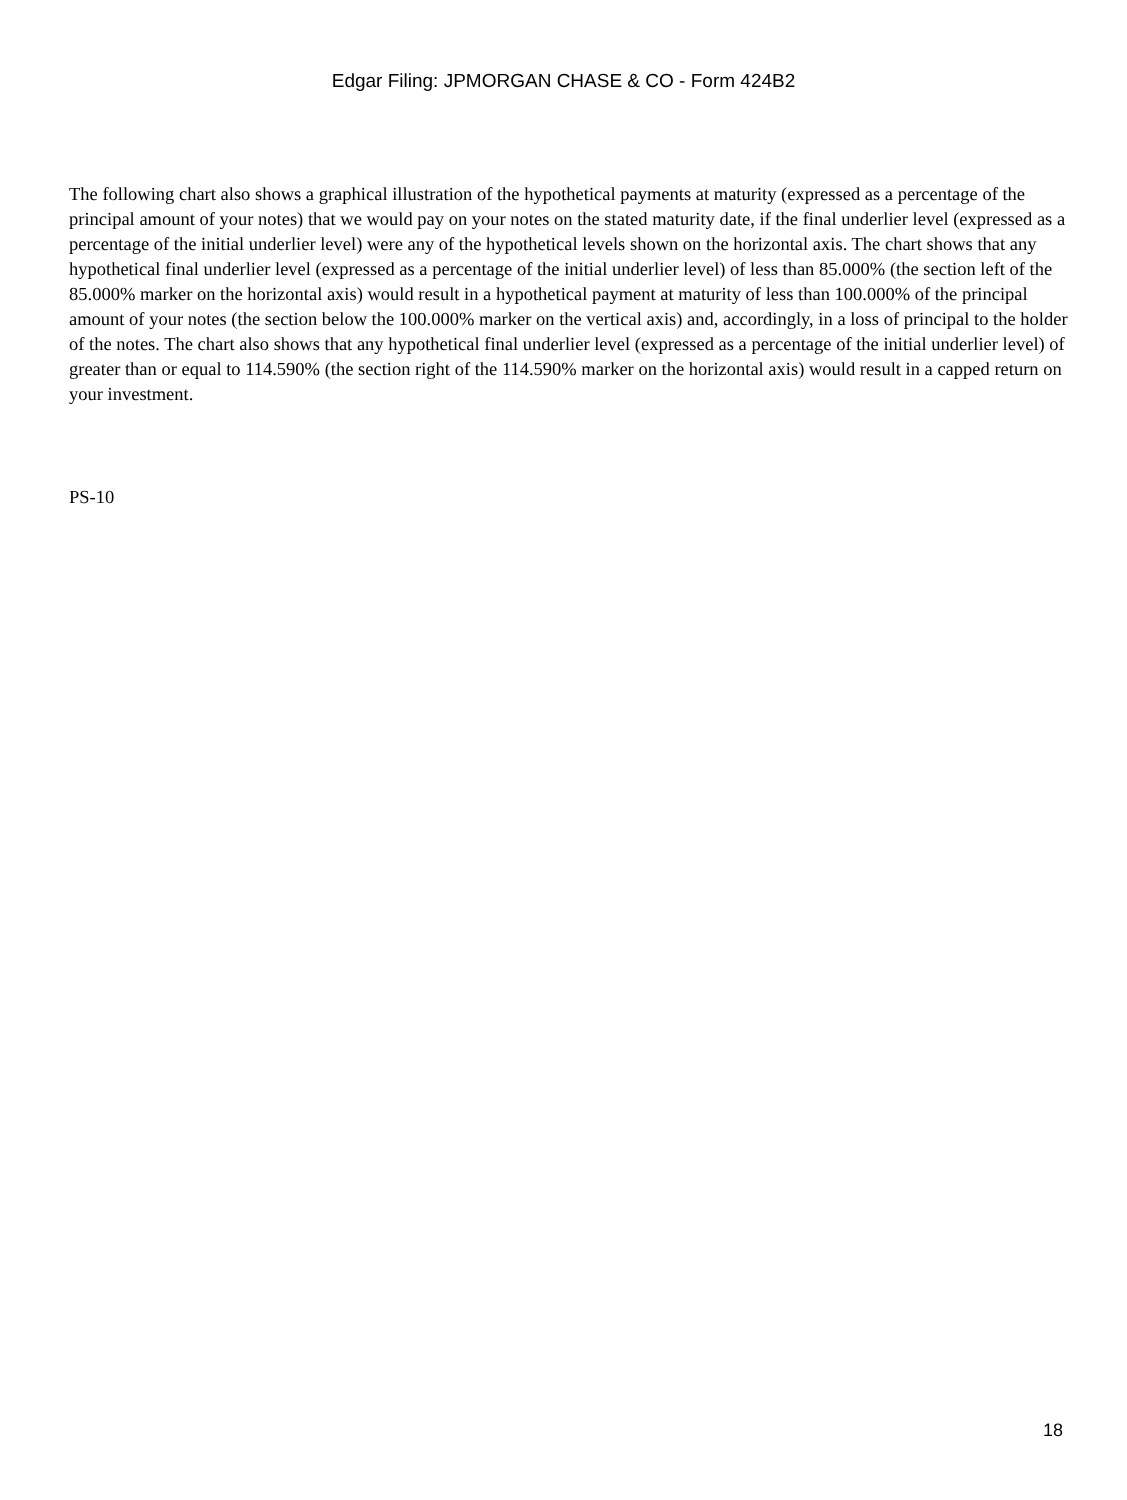Edgar Filing: JPMORGAN CHASE & CO - Form 424B2
The following chart also shows a graphical illustration of the hypothetical payments at maturity (expressed as a percentage of the principal amount of your notes) that we would pay on your notes on the stated maturity date, if the final underlier level (expressed as a percentage of the initial underlier level) were any of the hypothetical levels shown on the horizontal axis. The chart shows that any hypothetical final underlier level (expressed as a percentage of the initial underlier level) of less than 85.000% (the section left of the 85.000% marker on the horizontal axis) would result in a hypothetical payment at maturity of less than 100.000% of the principal amount of your notes (the section below the 100.000% marker on the vertical axis) and, accordingly, in a loss of principal to the holder of the notes. The chart also shows that any hypothetical final underlier level (expressed as a percentage of the initial underlier level) of greater than or equal to 114.590% (the section right of the 114.590% marker on the horizontal axis) would result in a capped return on your investment.
PS-10
18